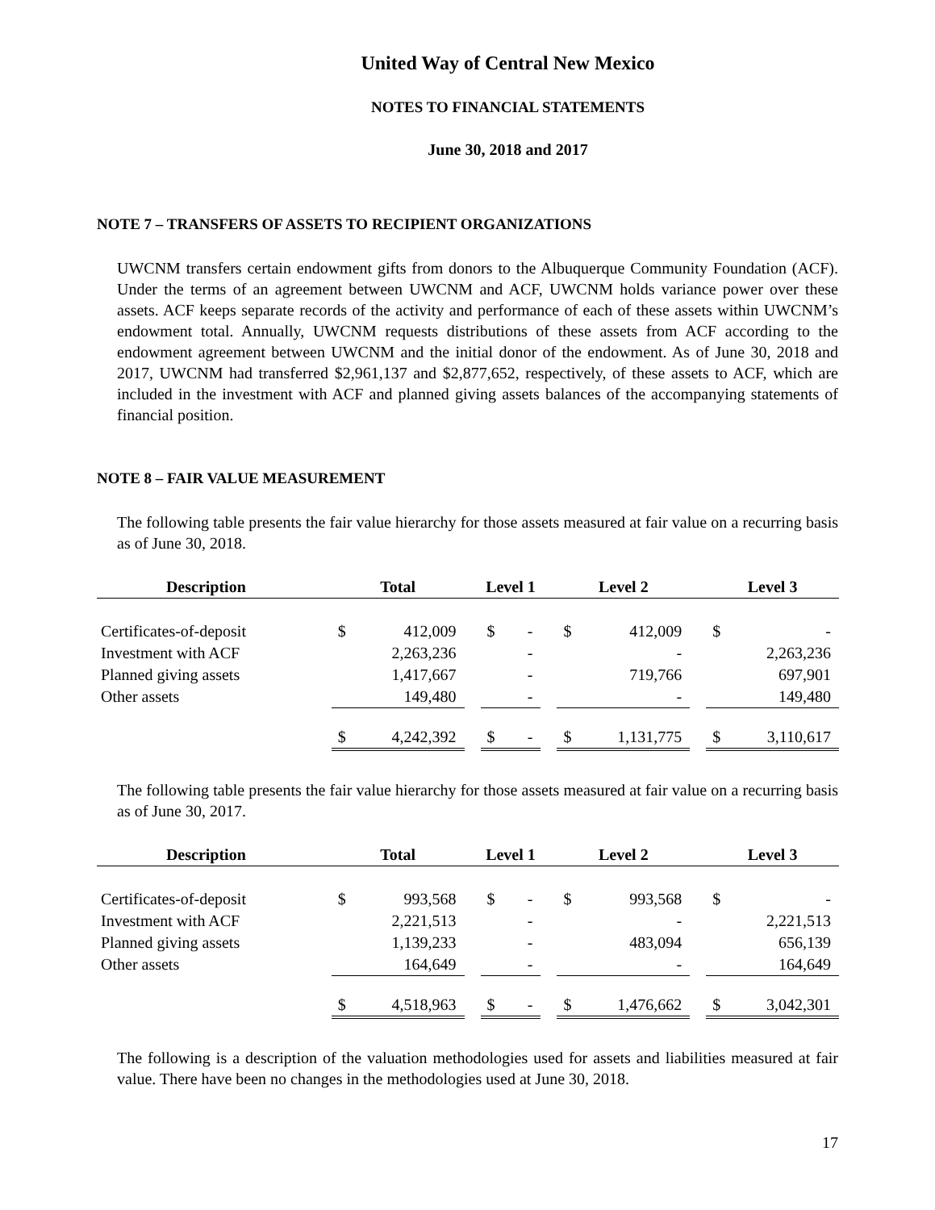United Way of Central New Mexico
NOTES TO FINANCIAL STATEMENTS
June 30, 2018 and 2017
NOTE 7 – TRANSFERS OF ASSETS TO RECIPIENT ORGANIZATIONS
UWCNM transfers certain endowment gifts from donors to the Albuquerque Community Foundation (ACF). Under the terms of an agreement between UWCNM and ACF, UWCNM holds variance power over these assets. ACF keeps separate records of the activity and performance of each of these assets within UWCNM’s endowment total. Annually, UWCNM requests distributions of these assets from ACF according to the endowment agreement between UWCNM and the initial donor of the endowment. As of June 30, 2018 and 2017, UWCNM had transferred $2,961,137 and $2,877,652, respectively, of these assets to ACF, which are included in the investment with ACF and planned giving assets balances of the accompanying statements of financial position.
NOTE 8 – FAIR VALUE MEASUREMENT
The following table presents the fair value hierarchy for those assets measured at fair value on a recurring basis as of June 30, 2018.
| Description | | Total | | | Level 1 | | | Level 2 | | | Level 3 | |
| --- | --- | --- | --- | --- | --- | --- | --- | --- | --- | --- | --- | --- |
| Certificates-of-deposit | | $ | 412,009 | | $ | - | | $ | 412,009 | | $ | - |
| Investment with ACF | | | 2,263,236 | | | - | | | - | | | 2,263,236 |
| Planned giving assets | | | 1,417,667 | | | - | | | 719,766 | | | 697,901 |
| Other assets | | | 149,480 | | | - | | | - | | | 149,480 |
| | | $ | 4,242,392 | | $ | - | | $ | 1,131,775 | | $ | 3,110,617 |
The following table presents the fair value hierarchy for those assets measured at fair value on a recurring basis as of June 30, 2017.
| Description | | Total | | | Level 1 | | | Level 2 | | | Level 3 | |
| --- | --- | --- | --- | --- | --- | --- | --- | --- | --- | --- | --- | --- |
| Certificates-of-deposit | | $ | 993,568 | | $ | - | | $ | 993,568 | | $ | - |
| Investment with ACF | | | 2,221,513 | | | - | | | - | | | 2,221,513 |
| Planned giving assets | | | 1,139,233 | | | - | | | 483,094 | | | 656,139 |
| Other assets | | | 164,649 | | | - | | | - | | | 164,649 |
| | | $ | 4,518,963 | | $ | - | | $ | 1,476,662 | | $ | 3,042,301 |
The following is a description of the valuation methodologies used for assets and liabilities measured at fair value. There have been no changes in the methodologies used at June 30, 2018.
17